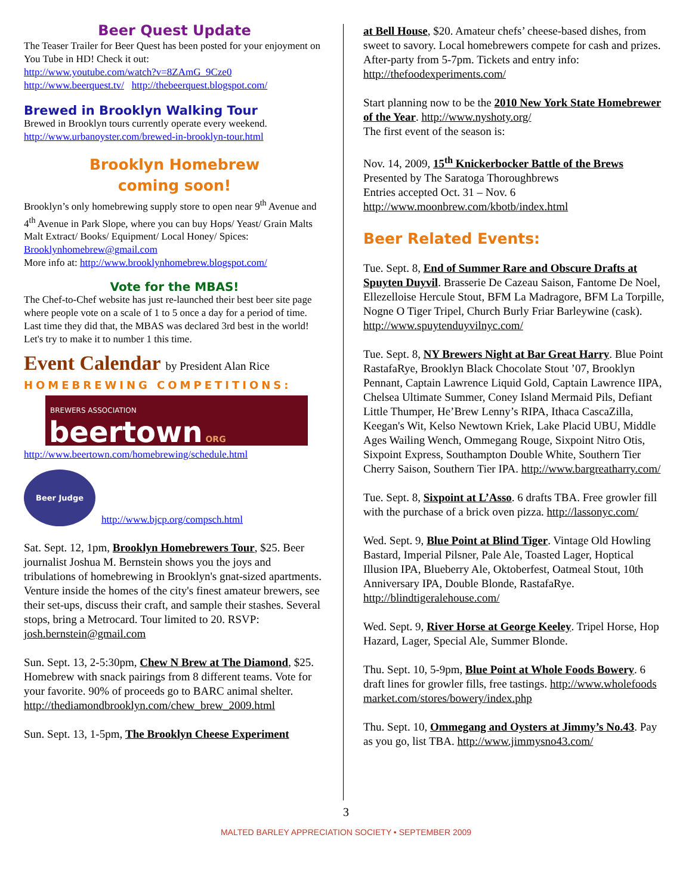Beer Quest Update
The Teaser Trailer for Beer Quest has been posted for your enjoyment on You Tube in HD! Check it out:
http://www.youtube.com/watch?v=8ZAmG_9Cze0
http://www.beerquest.tv/ http://thebeerquest.blogspot.com/
Brewed in Brooklyn Walking Tour
Brewed in Brooklyn tours currently operate every weekend.
http://www.urbanoyster.com/brewed-in-brooklyn-tour.html
Brooklyn Homebrew
coming soon!
Brooklyn’s only homebrewing supply store to open near 9<sup>th</sup> Avenue and 4<sup>th</sup> Avenue in Park Slope, where you can buy Hops/ Yeast/ Grain Malts Malt Extract/ Books/ Equipment/ Local Honey/ Spices: Brooklynhomebrew@gmail.com
More info at: http://www.brooklynhomebrew.blogspot.com/
Vote for the MBAS!
The Chef-to-Chef website has just re-launched their best beer site page where people vote on a scale of 1 to 5 once a day for a period of time. Last time they did that, the MBAS was declared 3rd best in the world! Let's try to make it to number 1 this time.
Event Calendar by President Alan Rice
HOMEBREWING COMPETITIONS:
BREWERS ASSOCIATION
beertown ORG
http://www.beertown.com/homebrewing/schedule.html
Beer Judge
http://www.bjcp.org/compsch.html
Sat. Sept. 12, 1pm, Brooklyn Homebrewers Tour, $25. Beer journalist Joshua M. Bernstein shows you the joys and tribulations of homebrewing in Brooklyn's gnat-sized apartments. Venture inside the homes of the city's finest amateur brewers, see their set-ups, discuss their craft, and sample their stashes. Several stops, bring a Metrocard. Tour limited to 20. RSVP: josh.bernstein@gmail.com
Sun. Sept. 13, 2-5:30pm, Chew N Brew at The Diamond, $25. Homebrew with snack pairings from 8 different teams. Vote for your favorite. 90% of proceeds go to BARC animal shelter.
http://thediamondbrooklyn.com/chew_brew_2009.html
Sun. Sept. 13, 1-5pm, The Brooklyn Cheese Experiment
at Bell House, $20. Amateur chefs’ cheese-based dishes, from sweet to savory. Local homebrewers compete for cash and prizes. After-party from 5-7pm. Tickets and entry info: http://thefoodexperiments.com/
Start planning now to be the 2010 New York State Homebrewer of the Year. http://www.nyshoty.org/
The first event of the season is:
Nov. 14, 2009, 15<sup>th</sup> Knickerbocker Battle of the Brews
Presented by The Saratoga Thoroughbrews
Entries accepted Oct. 31 – Nov. 6
http://www.moonbrew.com/kbotb/index.html
Beer Related Events:
Tue. Sept. 8, End of Summer Rare and Obscure Drafts at Spuyten Duyvil. Brasserie De Cazeau Saison, Fantome De Noel, Ellezelloise Hercule Stout, BFM La Madragore, BFM La Torpille, Nogne O Tiger Tripel, Church Burly Friar Barleywine (cask). http://www.spuytenduyvilnyc.com/
Tue. Sept. 8, NY Brewers Night at Bar Great Harry. Blue Point RastafaRye, Brooklyn Black Chocolate Stout ’07, Brooklyn Pennant, Captain Lawrence Liquid Gold, Captain Lawrence IIPA, Chelsea Ultimate Summer, Coney Island Mermaid Pils, Defiant Little Thumper, He’Brew Lenny’s RIPA, Ithaca CascaZilla, Keegan's Wit, Kelso Newtown Kriek, Lake Placid UBU, Middle Ages Wailing Wench, Ommegang Rouge, Sixpoint Nitro Otis, Sixpoint Express, Southampton Double White, Southern Tier Cherry Saison, Southern Tier IPA. http://www.bargreatharry.com/
Tue. Sept. 8, Sixpoint at L’Asso. 6 drafts TBA. Free growler fill with the purchase of a brick oven pizza. http://lassonyc.com/
Wed. Sept. 9, Blue Point at Blind Tiger. Vintage Old Howling Bastard, Imperial Pilsner, Pale Ale, Toasted Lager, Hoptical Illusion IPA, Blueberry Ale, Oktoberfest, Oatmeal Stout, 10th Anniversary IPA, Double Blonde, RastafaRye. http://blindtigeralehouse.com/
Wed. Sept. 9, River Horse at George Keeley. Tripel Horse, Hop Hazard, Lager, Special Ale, Summer Blonde.
Thu. Sept. 10, 5-9pm, Blue Point at Whole Foods Bowery. 6 draft lines for growler fills, free tastings. http://www.wholefoodsmarket.com/stores/bowery/index.php
Thu. Sept. 10, Ommegang and Oysters at Jimmy’s No.43. Pay as you go, list TBA. http://www.jimmysno43.com/
3
MALTED BARLEY APPRECIATION SOCIETY • SEPTEMBER 2009